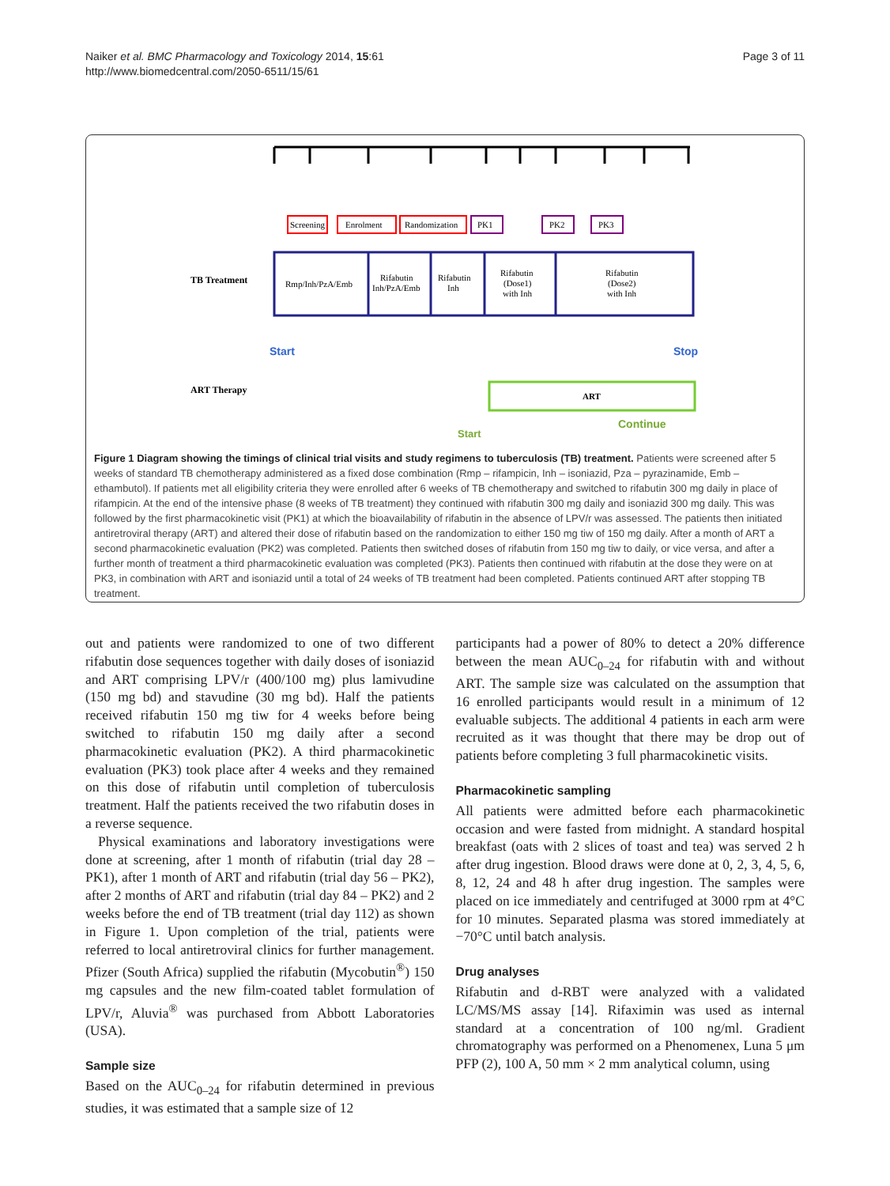Naiker et al. BMC Pharmacology and Toxicology 2014, 15:61
http://www.biomedcentral.com/2050-6511/15/61
Page 3 of 11
Screening
Enrolment
Randomization
PK1
PK2
PK3
TB Treatment
Rmp/Inh/PzA/Emb
Rifabutin
Inh/PzA/Emb
Rifabutin
Inh
Rifabutin
(Dose1)
with Inh
Rifabutin
(Dose2)
with Inh
Start
Stop
ART Therapy
ART
Start
Continue
Figure 1 Diagram showing the timings of clinical trial visits and study regimens to tuberculosis (TB) treatment. Patients were screened after 5 weeks of standard TB chemotherapy administered as a fixed dose combination (Rmp – rifampicin, Inh – isoniazid, Pza – pyrazinamide, Emb – ethambutol). If patients met all eligibility criteria they were enrolled after 6 weeks of TB chemotherapy and switched to rifabutin 300 mg daily in place of rifampicin. At the end of the intensive phase (8 weeks of TB treatment) they continued with rifabutin 300 mg daily and isoniazid 300 mg daily. This was followed by the first pharmacokinetic visit (PK1) at which the bioavailability of rifabutin in the absence of LPV/r was assessed. The patients then initiated antiretroviral therapy (ART) and altered their dose of rifabutin based on the randomization to either 150 mg tiw of 150 mg daily. After a month of ART a second pharmacokinetic evaluation (PK2) was completed. Patients then switched doses of rifabutin from 150 mg tiw to daily, or vice versa, and after a further month of treatment a third pharmacokinetic evaluation was completed (PK3). Patients then continued with rifabutin at the dose they were on at PK3, in combination with ART and isoniazid until a total of 24 weeks of TB treatment had been completed. Patients continued ART after stopping TB treatment.
out and patients were randomized to one of two different rifabutin dose sequences together with daily doses of isoniazid and ART comprising LPV/r (400/100 mg) plus lamivudine (150 mg bd) and stavudine (30 mg bd). Half the patients received rifabutin 150 mg tiw for 4 weeks before being switched to rifabutin 150 mg daily after a second pharmacokinetic evaluation (PK2). A third pharmacokinetic evaluation (PK3) took place after 4 weeks and they remained on this dose of rifabutin until completion of tuberculosis treatment. Half the patients received the two rifabutin doses in a reverse sequence.
Physical examinations and laboratory investigations were done at screening, after 1 month of rifabutin (trial day 28 – PK1), after 1 month of ART and rifabutin (trial day 56 – PK2), after 2 months of ART and rifabutin (trial day 84 – PK2) and 2 weeks before the end of TB treatment (trial day 112) as shown in Figure 1. Upon completion of the trial, patients were referred to local antiretroviral clinics for further management. Pfizer (South Africa) supplied the rifabutin (Mycobutin<sup>®</sup>) 150 mg capsules and the new film-coated tablet formulation of LPV/r, Aluvia<sup>®</sup> was purchased from Abbott Laboratories (USA).
Sample size
Based on the AUC<sub>0–24</sub> for rifabutin determined in previous studies, it was estimated that a sample size of 12
participants had a power of 80% to detect a 20% difference between the mean AUC<sub>0–24</sub> for rifabutin with and without ART. The sample size was calculated on the assumption that 16 enrolled participants would result in a minimum of 12 evaluable subjects. The additional 4 patients in each arm were recruited as it was thought that there may be drop out of patients before completing 3 full pharmacokinetic visits.
Pharmacokinetic sampling
All patients were admitted before each pharmacokinetic occasion and were fasted from midnight. A standard hospital breakfast (oats with 2 slices of toast and tea) was served 2 h after drug ingestion. Blood draws were done at 0, 2, 3, 4, 5, 6, 8, 12, 24 and 48 h after drug ingestion. The samples were placed on ice immediately and centrifuged at 3000 rpm at 4°C for 10 minutes. Separated plasma was stored immediately at −70°C until batch analysis.
Drug analyses
Rifabutin and d-RBT were analyzed with a validated LC/MS/MS assay [14]. Rifaximin was used as internal standard at a concentration of 100 ng/ml. Gradient chromatography was performed on a Phenomenex, Luna 5 μm PFP (2), 100 A, 50 mm × 2 mm analytical column, using